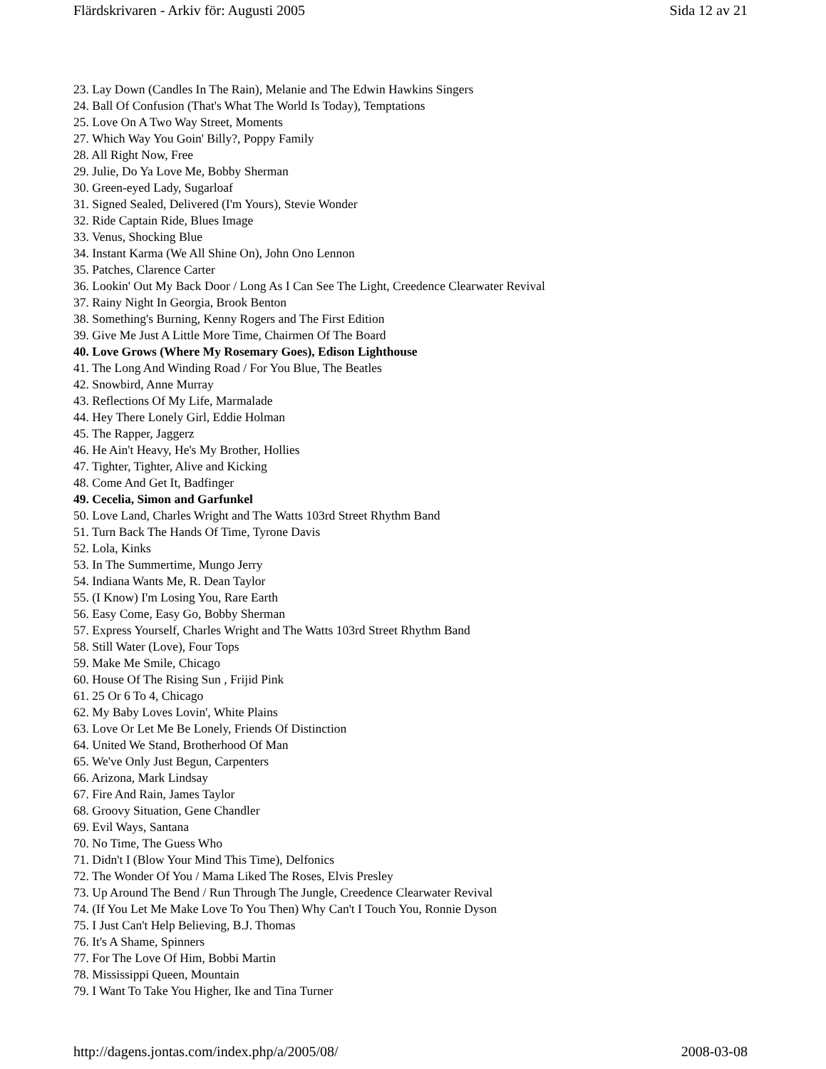Flärdskrivaren - Arkiv för: Augusti 2005 Sida 12 av 21
23. Lay Down (Candles In The Rain), Melanie and The Edwin Hawkins Singers
24. Ball Of Confusion (That's What The World Is Today), Temptations
25. Love On A Two Way Street, Moments
27. Which Way You Goin' Billy?, Poppy Family
28. All Right Now, Free
29. Julie, Do Ya Love Me, Bobby Sherman
30. Green-eyed Lady, Sugarloaf
31. Signed Sealed, Delivered (I'm Yours), Stevie Wonder
32. Ride Captain Ride, Blues Image
33. Venus, Shocking Blue
34. Instant Karma (We All Shine On), John Ono Lennon
35. Patches, Clarence Carter
36. Lookin' Out My Back Door / Long As I Can See The Light, Creedence Clearwater Revival
37. Rainy Night In Georgia, Brook Benton
38. Something's Burning, Kenny Rogers and The First Edition
39. Give Me Just A Little More Time, Chairmen Of The Board
40. Love Grows (Where My Rosemary Goes), Edison Lighthouse
41. The Long And Winding Road / For You Blue, The Beatles
42. Snowbird, Anne Murray
43. Reflections Of My Life, Marmalade
44. Hey There Lonely Girl, Eddie Holman
45. The Rapper, Jaggerz
46. He Ain't Heavy, He's My Brother, Hollies
47. Tighter, Tighter, Alive and Kicking
48. Come And Get It, Badfinger
49. Cecelia, Simon and Garfunkel
50. Love Land, Charles Wright and The Watts 103rd Street Rhythm Band
51. Turn Back The Hands Of Time, Tyrone Davis
52. Lola, Kinks
53. In The Summertime, Mungo Jerry
54. Indiana Wants Me, R. Dean Taylor
55. (I Know) I'm Losing You, Rare Earth
56. Easy Come, Easy Go, Bobby Sherman
57. Express Yourself, Charles Wright and The Watts 103rd Street Rhythm Band
58. Still Water (Love), Four Tops
59. Make Me Smile, Chicago
60. House Of The Rising Sun , Frijid Pink
61. 25 Or 6 To 4, Chicago
62. My Baby Loves Lovin', White Plains
63. Love Or Let Me Be Lonely, Friends Of Distinction
64. United We Stand, Brotherhood Of Man
65. We've Only Just Begun, Carpenters
66. Arizona, Mark Lindsay
67. Fire And Rain, James Taylor
68. Groovy Situation, Gene Chandler
69. Evil Ways, Santana
70. No Time, The Guess Who
71. Didn't I (Blow Your Mind This Time), Delfonics
72. The Wonder Of You / Mama Liked The Roses, Elvis Presley
73. Up Around The Bend / Run Through The Jungle, Creedence Clearwater Revival
74. (If You Let Me Make Love To You Then) Why Can't I Touch You, Ronnie Dyson
75. I Just Can't Help Believing, B.J. Thomas
76. It's A Shame, Spinners
77. For The Love Of Him, Bobbi Martin
78. Mississippi Queen, Mountain
79. I Want To Take You Higher, Ike and Tina Turner
http://dagens.jontas.com/index.php/a/2005/08/ 2008-03-08